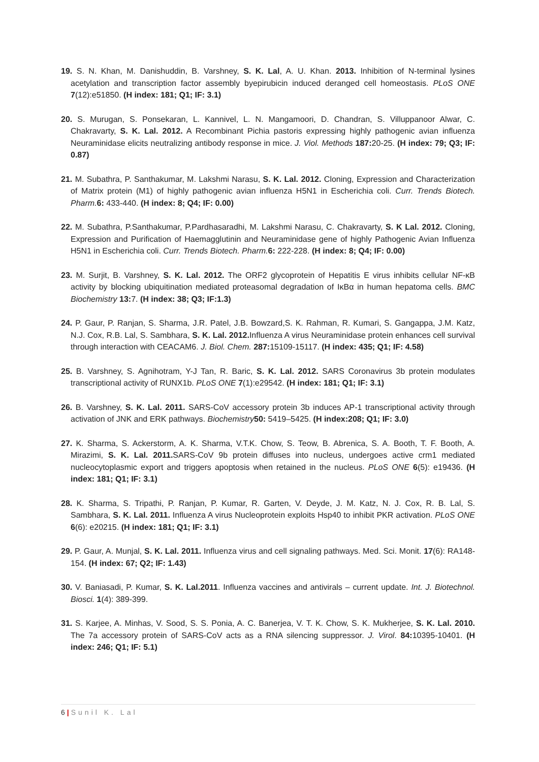19. S. N. Khan, M. Danishuddin, B. Varshney, S. K. Lal, A. U. Khan. 2013. Inhibition of N-terminal lysines acetylation and transcription factor assembly byepirubicin induced deranged cell homeostasis. PLoS ONE 7(12):e51850. (H index: 181; Q1; IF: 3.1)
20. S. Murugan, S. Ponsekaran, L. Kannivel, L. N. Mangamoori, D. Chandran, S. Villuppanoor Alwar, C. Chakravarty, S. K. Lal. 2012. A Recombinant Pichia pastoris expressing highly pathogenic avian influenza Neuraminidase elicits neutralizing antibody response in mice. J. Viol. Methods 187: 20-25. (H index: 79; Q3; IF: 0.87)
21. M. Subathra, P. Santhakumar, M. Lakshmi Narasu, S. K. Lal. 2012. Cloning, Expression and Characterization of Matrix protein (M1) of highly pathogenic avian influenza H5N1 in Escherichia coli. Curr. Trends Biotech. Pharm. 6: 433-440. (H index: 8; Q4; IF: 0.00)
22. M. Subathra, P.Santhakumar, P.Pardhasaradhi, M. Lakshmi Narasu, C. Chakravarty, S. K Lal. 2012. Cloning, Expression and Purification of Haemagglutinin and Neuraminidase gene of highly Pathogenic Avian Influenza H5N1 in Escherichia coli. Curr. Trends Biotech. Pharm. 6: 222-228. (H index: 8; Q4; IF: 0.00)
23. M. Surjit, B. Varshney, S. K. Lal. 2012. The ORF2 glycoprotein of Hepatitis E virus inhibits cellular NF-κB activity by blocking ubiquitination mediated proteasomal degradation of IκBα in human hepatoma cells. BMC Biochemistry 13: 7. (H index: 38; Q3; IF:1.3)
24. P. Gaur, P. Ranjan, S. Sharma, J.R. Patel, J.B. Bowzard,S. K. Rahman, R. Kumari, S. Gangappa, J.M. Katz, N.J. Cox, R.B. Lal, S. Sambhara, S. K. Lal. 2012. Influenza A virus Neuraminidase protein enhances cell survival through interaction with CEACAM6. J. Biol. Chem. 287: 15109-15117. (H index: 435; Q1; IF: 4.58)
25. B. Varshney, S. Agnihotram, Y-J Tan, R. Baric, S. K. Lal. 2012. SARS Coronavirus 3b protein modulates transcriptional activity of RUNX1b. PLoS ONE 7(1):e29542. (H index: 181; Q1; IF: 3.1)
26. B. Varshney, S. K. Lal. 2011. SARS-CoV accessory protein 3b induces AP-1 transcriptional activity through activation of JNK and ERK pathways. Biochemistry 50: 5419–5425. (H index:208; Q1; IF: 3.0)
27. K. Sharma, S. Ackerstorm, A. K. Sharma, V.T.K. Chow, S. Teow, B. Abrenica, S. A. Booth, T. F. Booth, A. Mirazimi, S. K. Lal. 2011. SARS-CoV 9b protein diffuses into nucleus, undergoes active crm1 mediated nucleocytoplasmic export and triggers apoptosis when retained in the nucleus. PLoS ONE 6(5): e19436. (H index: 181; Q1; IF: 3.1)
28. K. Sharma, S. Tripathi, P. Ranjan, P. Kumar, R. Garten, V. Deyde, J. M. Katz, N. J. Cox, R. B. Lal, S. Sambhara, S. K. Lal. 2011. Influenza A virus Nucleoprotein exploits Hsp40 to inhibit PKR activation. PLoS ONE 6(6): e20215. (H index: 181; Q1; IF: 3.1)
29. P. Gaur, A. Munjal, S. K. Lal. 2011. Influenza virus and cell signaling pathways. Med. Sci. Monit. 17(6): RA148-154. (H index: 67; Q2; IF: 1.43)
30. V. Baniasadi, P. Kumar, S. K. Lal.2011. Influenza vaccines and antivirals – current update. Int. J. Biotechnol. Biosci. 1(4): 389-399.
31. S. Karjee, A. Minhas, V. Sood, S. S. Ponia, A. C. Banerjea, V. T. K. Chow, S. K. Mukherjee, S. K. Lal. 2010. The 7a accessory protein of SARS-CoV acts as a RNA silencing suppressor. J. Virol. 84: 10395-10401. (H index: 246; Q1; IF: 5.1)
6 | Sunil K. Lal